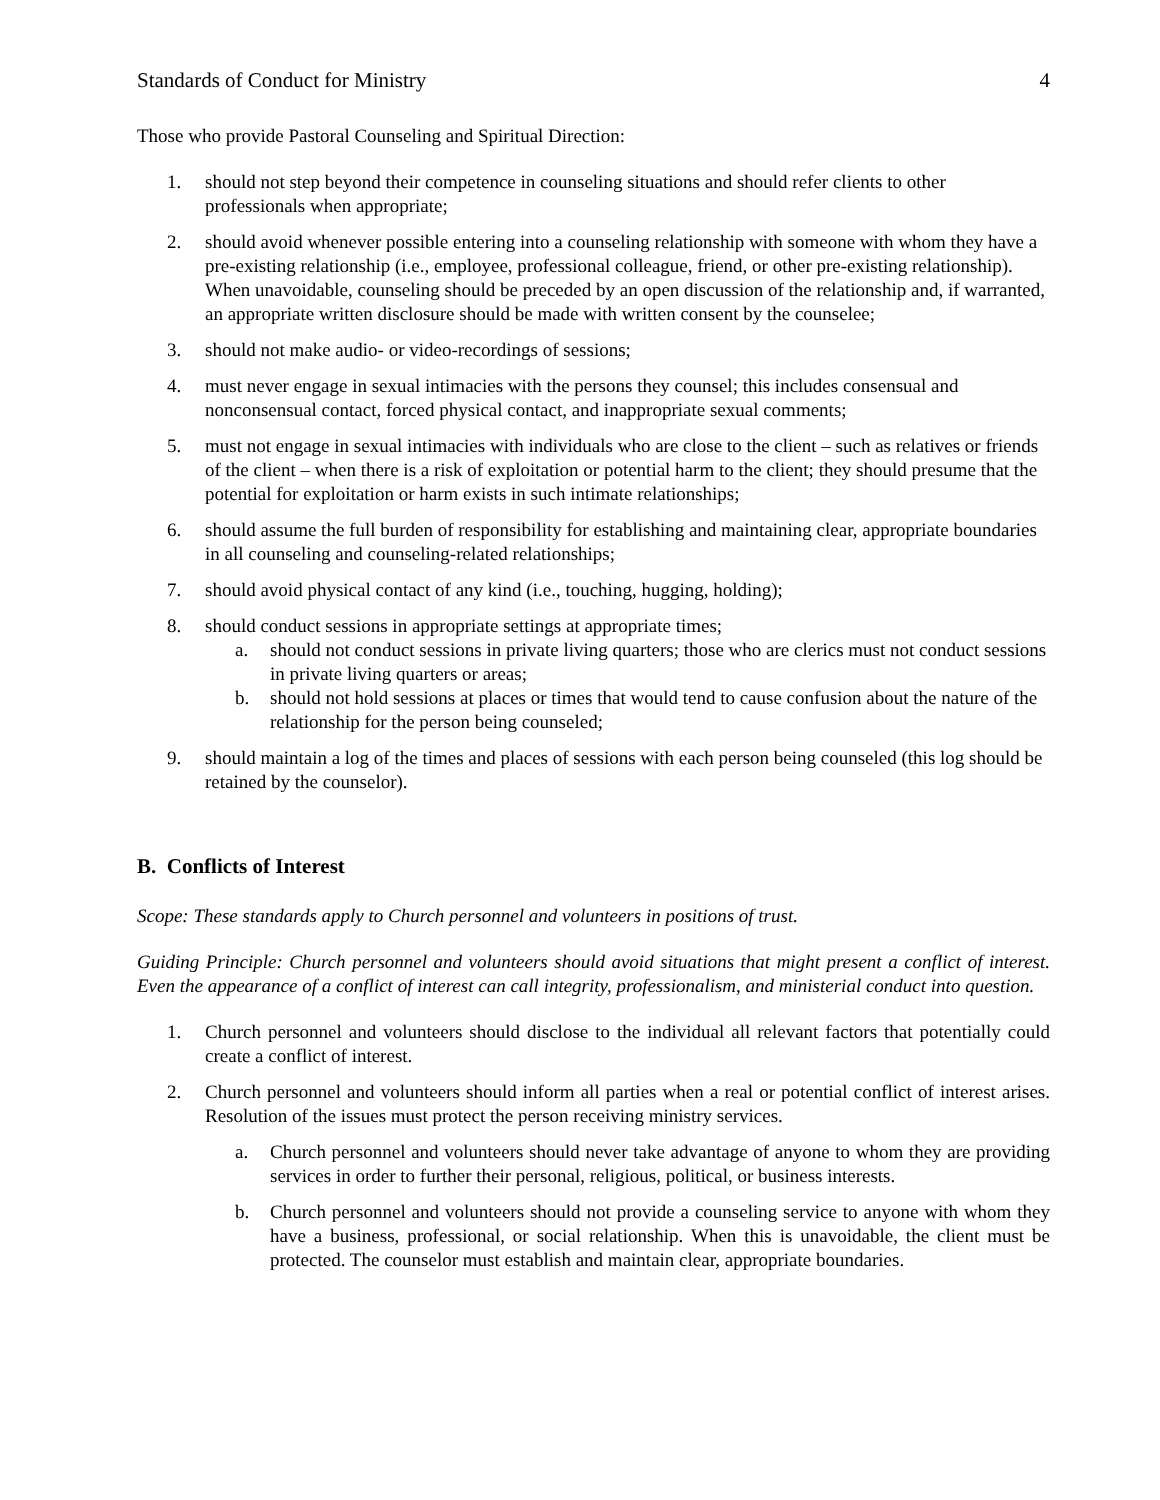Standards of Conduct for Ministry 4
Those who provide Pastoral Counseling and Spiritual Direction:
1. should not step beyond their competence in counseling situations and should refer clients to other professionals when appropriate;
2. should avoid whenever possible entering into a counseling relationship with someone with whom they have a pre-existing relationship (i.e., employee, professional colleague, friend, or other pre-existing relationship). When unavoidable, counseling should be preceded by an open discussion of the relationship and, if warranted, an appropriate written disclosure should be made with written consent by the counselee;
3. should not make audio- or video-recordings of sessions;
4. must never engage in sexual intimacies with the persons they counsel; this includes consensual and nonconsensual contact, forced physical contact, and inappropriate sexual comments;
5. must not engage in sexual intimacies with individuals who are close to the client – such as relatives or friends of the client – when there is a risk of exploitation or potential harm to the client; they should presume that the potential for exploitation or harm exists in such intimate relationships;
6. should assume the full burden of responsibility for establishing and maintaining clear, appropriate boundaries in all counseling and counseling-related relationships;
7. should avoid physical contact of any kind (i.e., touching, hugging, holding);
8. should conduct sessions in appropriate settings at appropriate times;
a. should not conduct sessions in private living quarters; those who are clerics must not conduct sessions in private living quarters or areas;
b. should not hold sessions at places or times that would tend to cause confusion about the nature of the relationship for the person being counseled;
9. should maintain a log of the times and places of sessions with each person being counseled (this log should be retained by the counselor).
B. Conflicts of Interest
Scope: These standards apply to Church personnel and volunteers in positions of trust.
Guiding Principle: Church personnel and volunteers should avoid situations that might present a conflict of interest. Even the appearance of a conflict of interest can call integrity, professionalism, and ministerial conduct into question.
1. Church personnel and volunteers should disclose to the individual all relevant factors that potentially could create a conflict of interest.
2. Church personnel and volunteers should inform all parties when a real or potential conflict of interest arises. Resolution of the issues must protect the person receiving ministry services.
a. Church personnel and volunteers should never take advantage of anyone to whom they are providing services in order to further their personal, religious, political, or business interests.
b. Church personnel and volunteers should not provide a counseling service to anyone with whom they have a business, professional, or social relationship. When this is unavoidable, the client must be protected. The counselor must establish and maintain clear, appropriate boundaries.